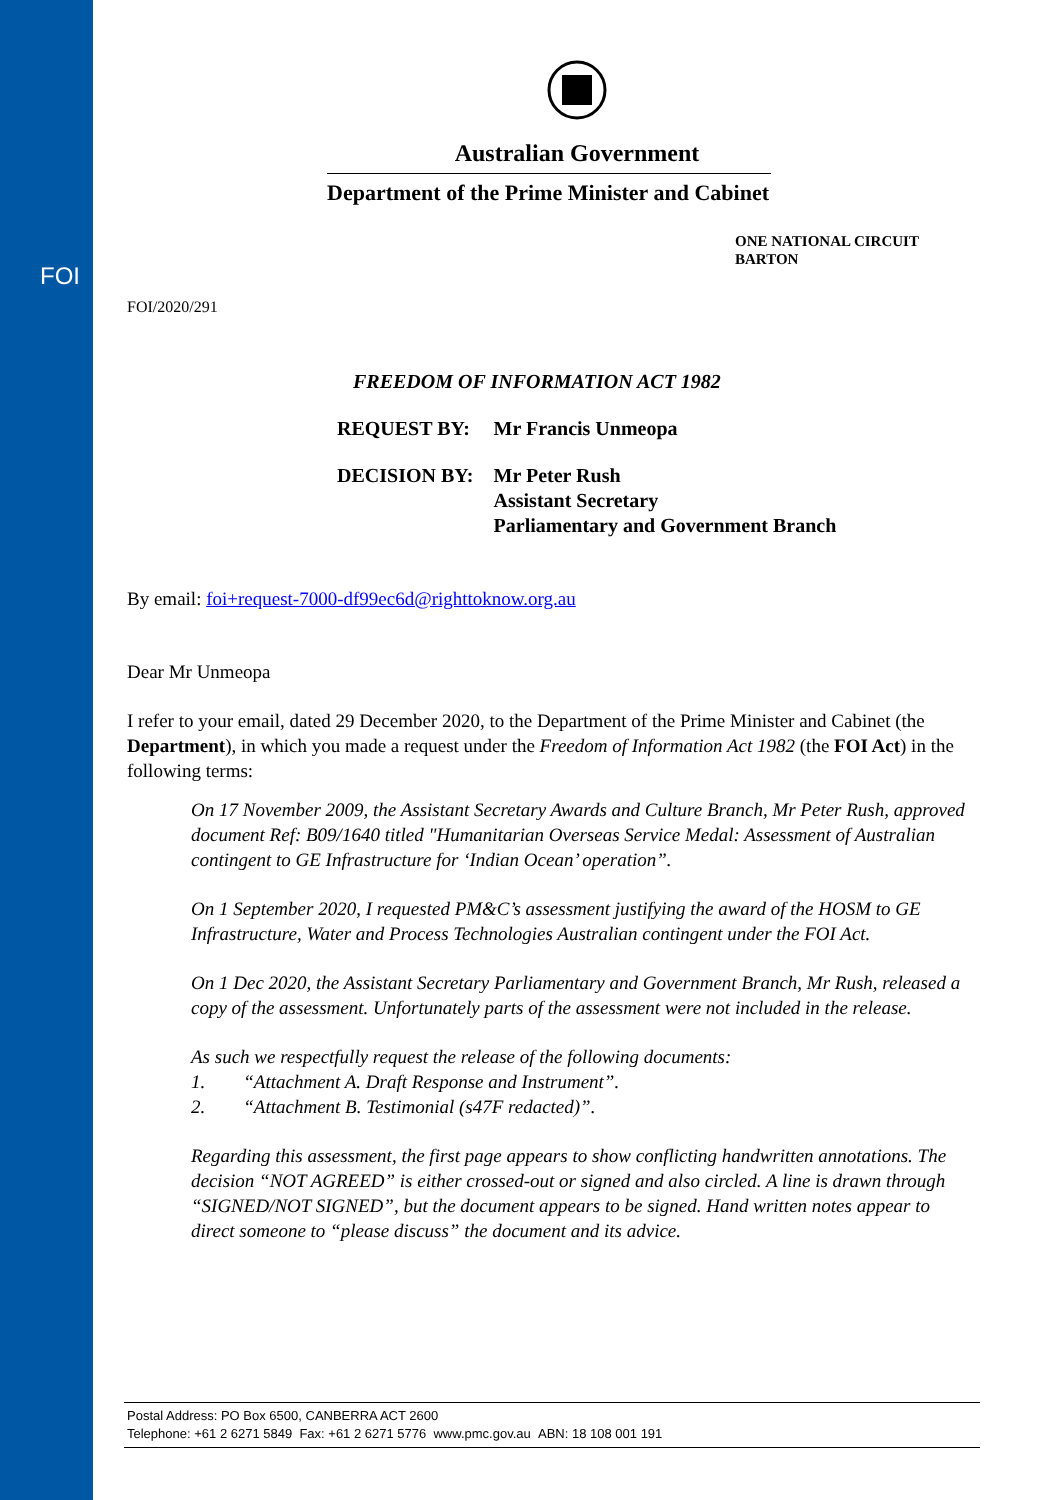FOI
Australian Government
Department of the Prime Minister and Cabinet
ONE NATIONAL CIRCUIT
BARTON
FOI/2020/291
FREEDOM OF INFORMATION ACT 1982
| REQUEST BY: | Mr Francis Unmeopa |
| DECISION BY: | Mr Peter Rush Assistant Secretary Parliamentary and Government Branch |
By email: foi+request-7000-df99ec6d@righttoknow.org.au
Dear Mr Unmeopa
I refer to your email, dated 29 December 2020, to the Department of the Prime Minister and Cabinet (the Department), in which you made a request under the Freedom of Information Act 1982 (the FOI Act) in the following terms:
On 17 November 2009, the Assistant Secretary Awards and Culture Branch, Mr Peter Rush, approved document Ref: B09/1640 titled "Humanitarian Overseas Service Medal: Assessment of Australian contingent to GE Infrastructure for ‘Indian Ocean’ operation”.
On 1 September 2020, I requested PM&C’s assessment justifying the award of the HOSM to GE Infrastructure, Water and Process Technologies Australian contingent under the FOI Act.
On 1 Dec 2020, the Assistant Secretary Parliamentary and Government Branch, Mr Rush, released a copy of the assessment. Unfortunately parts of the assessment were not included in the release.
As such we respectfully request the release of the following documents:
1. “Attachment A. Draft Response and Instrument”.
2. “Attachment B. Testimonial (s47F redacted)”.
Regarding this assessment, the first page appears to show conflicting handwritten annotations. The decision “NOT AGREED” is either crossed-out or signed and also circled. A line is drawn through “SIGNED/NOT SIGNED”, but the document appears to be signed. Hand written notes appear to direct someone to “please discuss” the document and its advice.
Postal Address: PO Box 6500, CANBERRA ACT 2600
Telephone: +61 2 6271 5849 Fax: +61 2 6271 5776 www.pmc.gov.au ABN: 18 108 001 191